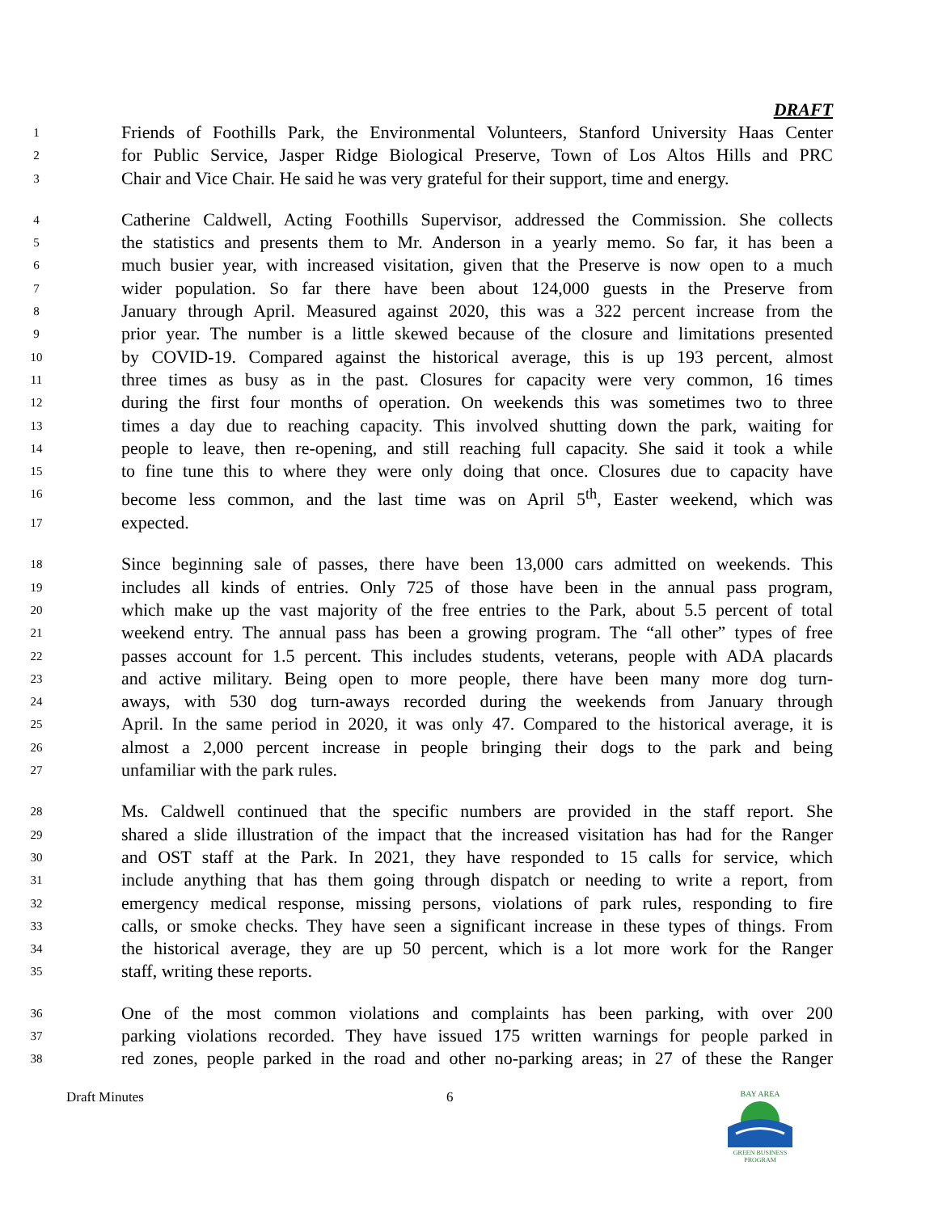DRAFT
1 Friends of Foothills Park, the Environmental Volunteers, Stanford University Haas Center
2 for Public Service, Jasper Ridge Biological Preserve, Town of Los Altos Hills and PRC
3 Chair and Vice Chair. He said he was very grateful for their support, time and energy.
4 Catherine Caldwell, Acting Foothills Supervisor, addressed the Commission. She collects
5 the statistics and presents them to Mr. Anderson in a yearly memo. So far, it has been a
6 much busier year, with increased visitation, given that the Preserve is now open to a much
7 wider population. So far there have been about 124,000 guests in the Preserve from
8 January through April. Measured against 2020, this was a 322 percent increase from the
9 prior year. The number is a little skewed because of the closure and limitations presented
10 by COVID-19. Compared against the historical average, this is up 193 percent, almost
11 three times as busy as in the past. Closures for capacity were very common, 16 times
12 during the first four months of operation. On weekends this was sometimes two to three
13 times a day due to reaching capacity. This involved shutting down the park, waiting for
14 people to leave, then re-opening, and still reaching full capacity. She said it took a while
15 to fine tune this to where they were only doing that once. Closures due to capacity have
16 become less common, and the last time was on April 5<sup>th</sup>, Easter weekend, which was
17 expected.
18 Since beginning sale of passes, there have been 13,000 cars admitted on weekends. This
19 includes all kinds of entries. Only 725 of those have been in the annual pass program,
20 which make up the vast majority of the free entries to the Park, about 5.5 percent of total
21 weekend entry. The annual pass has been a growing program. The “all other” types of free
22 passes account for 1.5 percent. This includes students, veterans, people with ADA placards
23 and active military. Being open to more people, there have been many more dog turn-
24 aways, with 530 dog turn-aways recorded during the weekends from January through
25 April. In the same period in 2020, it was only 47. Compared to the historical average, it is
26 almost a 2,000 percent increase in people bringing their dogs to the park and being
27 unfamiliar with the park rules.
28 Ms. Caldwell continued that the specific numbers are provided in the staff report. She
29 shared a slide illustration of the impact that the increased visitation has had for the Ranger
30 and OST staff at the Park. In 2021, they have responded to 15 calls for service, which
31 include anything that has them going through dispatch or needing to write a report, from
32 emergency medical response, missing persons, violations of park rules, responding to fire
33 calls, or smoke checks. They have seen a significant increase in these types of things. From
34 the historical average, they are up 50 percent, which is a lot more work for the Ranger
35 staff, writing these reports.
36 One of the most common violations and complaints has been parking, with over 200
37 parking violations recorded. They have issued 175 written warnings for people parked in
38 red zones, people parked in the road and other no-parking areas; in 27 of these the Ranger
Draft Minutes 6
BAY AREA
GREEN BUSINESS
PROGRAM